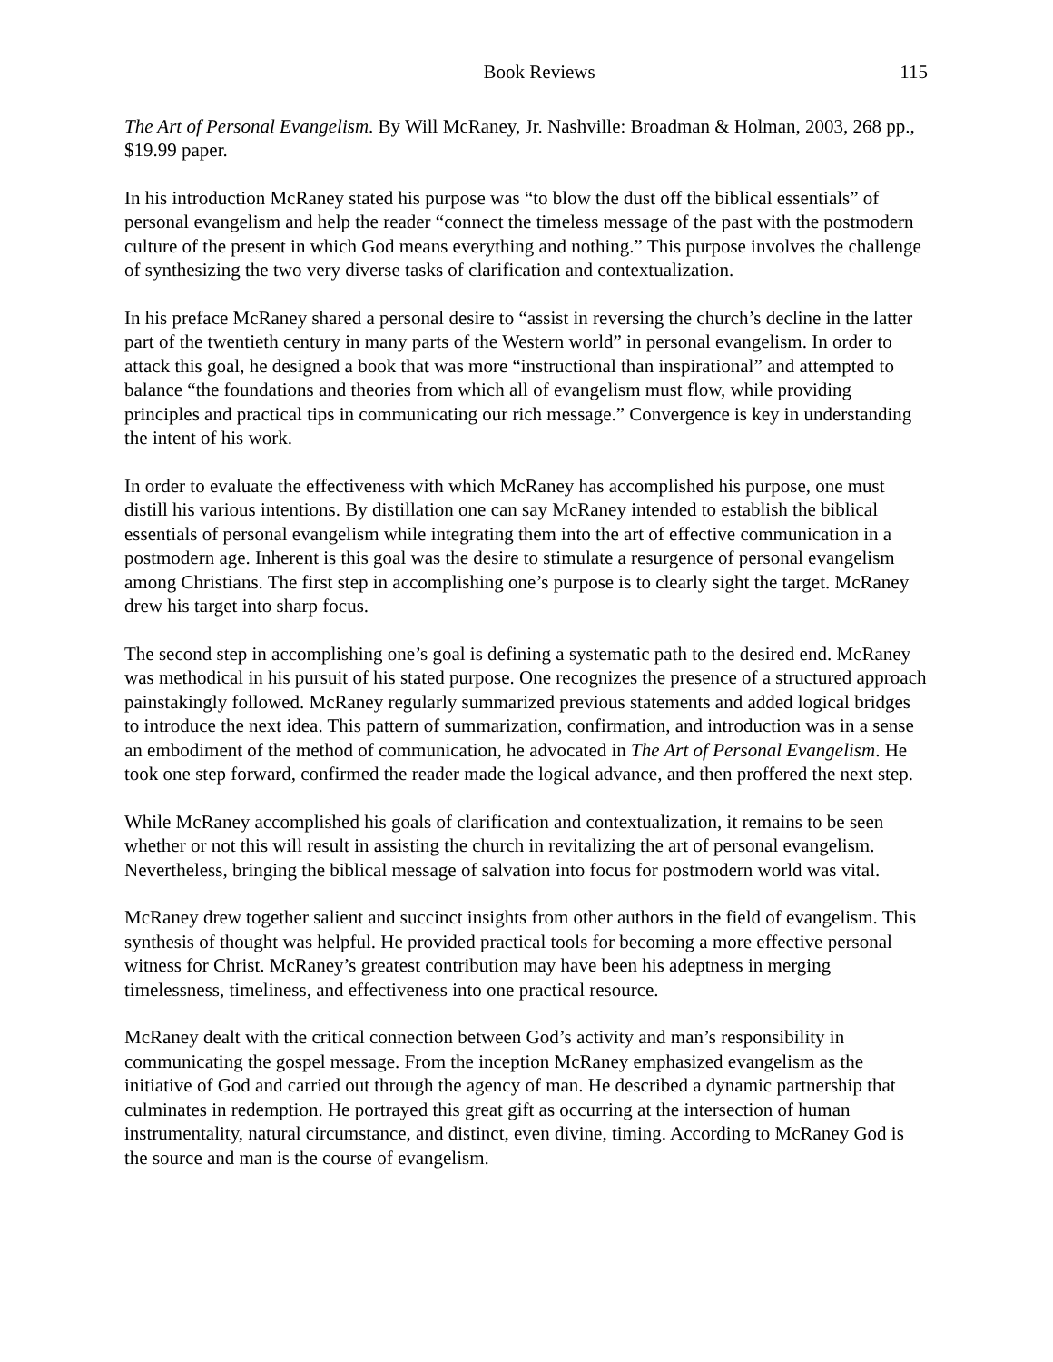Book Reviews 115
The Art of Personal Evangelism. By Will McRaney, Jr. Nashville: Broadman & Holman, 2003, 268 pp., $19.99 paper.
In his introduction McRaney stated his purpose was “to blow the dust off the biblical essentials” of personal evangelism and help the reader “connect the timeless message of the past with the postmodern culture of the present in which God means everything and nothing.” This purpose involves the challenge of synthesizing the two very diverse tasks of clarification and contextualization.
In his preface McRaney shared a personal desire to “assist in reversing the church’s decline in the latter part of the twentieth century in many parts of the Western world” in personal evangelism. In order to attack this goal, he designed a book that was more “instructional than inspirational” and attempted to balance “the foundations and theories from which all of evangelism must flow, while providing principles and practical tips in communicating our rich message.” Convergence is key in understanding the intent of his work.
In order to evaluate the effectiveness with which McRaney has accomplished his purpose, one must distill his various intentions. By distillation one can say McRaney intended to establish the biblical essentials of personal evangelism while integrating them into the art of effective communication in a postmodern age. Inherent is this goal was the desire to stimulate a resurgence of personal evangelism among Christians. The first step in accomplishing one’s purpose is to clearly sight the target. McRaney drew his target into sharp focus.
The second step in accomplishing one’s goal is defining a systematic path to the desired end. McRaney was methodical in his pursuit of his stated purpose. One recognizes the presence of a structured approach painstakingly followed. McRaney regularly summarized previous statements and added logical bridges to introduce the next idea. This pattern of summarization, confirmation, and introduction was in a sense an embodiment of the method of communication, he advocated in The Art of Personal Evangelism. He took one step forward, confirmed the reader made the logical advance, and then proffered the next step.
While McRaney accomplished his goals of clarification and contextualization, it remains to be seen whether or not this will result in assisting the church in revitalizing the art of personal evangelism. Nevertheless, bringing the biblical message of salvation into focus for postmodern world was vital.
McRaney drew together salient and succinct insights from other authors in the field of evangelism. This synthesis of thought was helpful. He provided practical tools for becoming a more effective personal witness for Christ. McRaney’s greatest contribution may have been his adeptness in merging timelessness, timeliness, and effectiveness into one practical resource.
McRaney dealt with the critical connection between God’s activity and man’s responsibility in communicating the gospel message. From the inception McRaney emphasized evangelism as the initiative of God and carried out through the agency of man. He described a dynamic partnership that culminates in redemption. He portrayed this great gift as occurring at the intersection of human instrumentality, natural circumstance, and distinct, even divine, timing. According to McRaney God is the source and man is the course of evangelism.